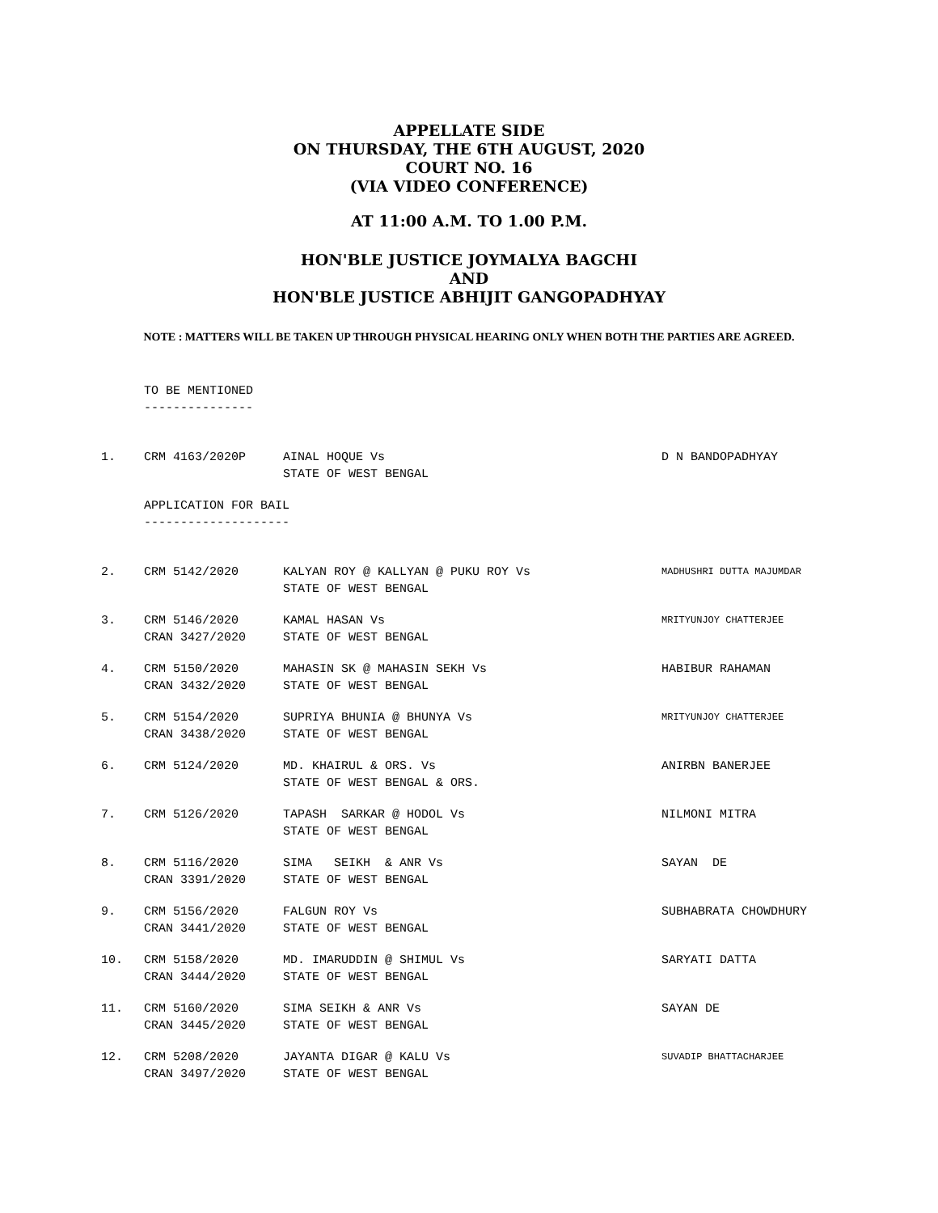APPELLATE SIDE
ON THURSDAY, THE 6TH AUGUST, 2020
COURT NO. 16
(VIA VIDEO CONFERENCE)
AT 11:00 A.M. TO 1.00 P.M.
HON'BLE JUSTICE JOYMALYA BAGCHI
AND
HON'BLE JUSTICE ABHIJIT GANGOPADHYAY
NOTE : MATTERS WILL BE TAKEN UP THROUGH PHYSICAL HEARING ONLY WHEN BOTH THE PARTIES ARE AGREED.
TO BE MENTIONED
---------------
| 1. | CRM 4163/2020P | AINAL HOQUE Vs STATE OF WEST BENGAL | D N BANDOPADHYAY |
APPLICATION FOR BAIL
--------------------
| 2. | CRM 5142/2020 | KALYAN ROY @ KALLYAN @ PUKU ROY Vs STATE OF WEST BENGAL | MADHUSHRI DUTTA MAJUMDAR |
| 3. | CRM 5146/2020 CRAN 3427/2020 | KAMAL HASAN Vs STATE OF WEST BENGAL | MRITYUNJOY CHATTERJEE |
| 4. | CRM 5150/2020 CRAN 3432/2020 | MAHASIN SK @ MAHASIN SEKH Vs STATE OF WEST BENGAL | HABIBUR RAHAMAN |
| 5. | CRM 5154/2020 CRAN 3438/2020 | SUPRIYA BHUNIA @ BHUNYA Vs STATE OF WEST BENGAL | MRITYUNJOY CHATTERJEE |
| 6. | CRM 5124/2020 | MD. KHAIRUL & ORS. Vs STATE OF WEST BENGAL & ORS. | ANIRBN BANERJEE |
| 7. | CRM 5126/2020 | TAPASH SARKAR @ HODOL Vs STATE OF WEST BENGAL | NILMONI MITRA |
| 8. | CRM 5116/2020 CRAN 3391/2020 | SIMA SEIKH & ANR Vs STATE OF WEST BENGAL | SAYAN DE |
| 9. | CRM 5156/2020 CRAN 3441/2020 | FALGUN ROY Vs STATE OF WEST BENGAL | SUBHABRATA CHOWDHURY |
| 10. | CRM 5158/2020 CRAN 3444/2020 | MD. IMARUDDIN @ SHIMUL Vs STATE OF WEST BENGAL | SARYATI DATTA |
| 11. | CRM 5160/2020 CRAN 3445/2020 | SIMA SEIKH & ANR Vs STATE OF WEST BENGAL | SAYAN DE |
| 12. | CRM 5208/2020 CRAN 3497/2020 | JAYANTA DIGAR @ KALU Vs STATE OF WEST BENGAL | SUVADIP BHATTACHARJEE |